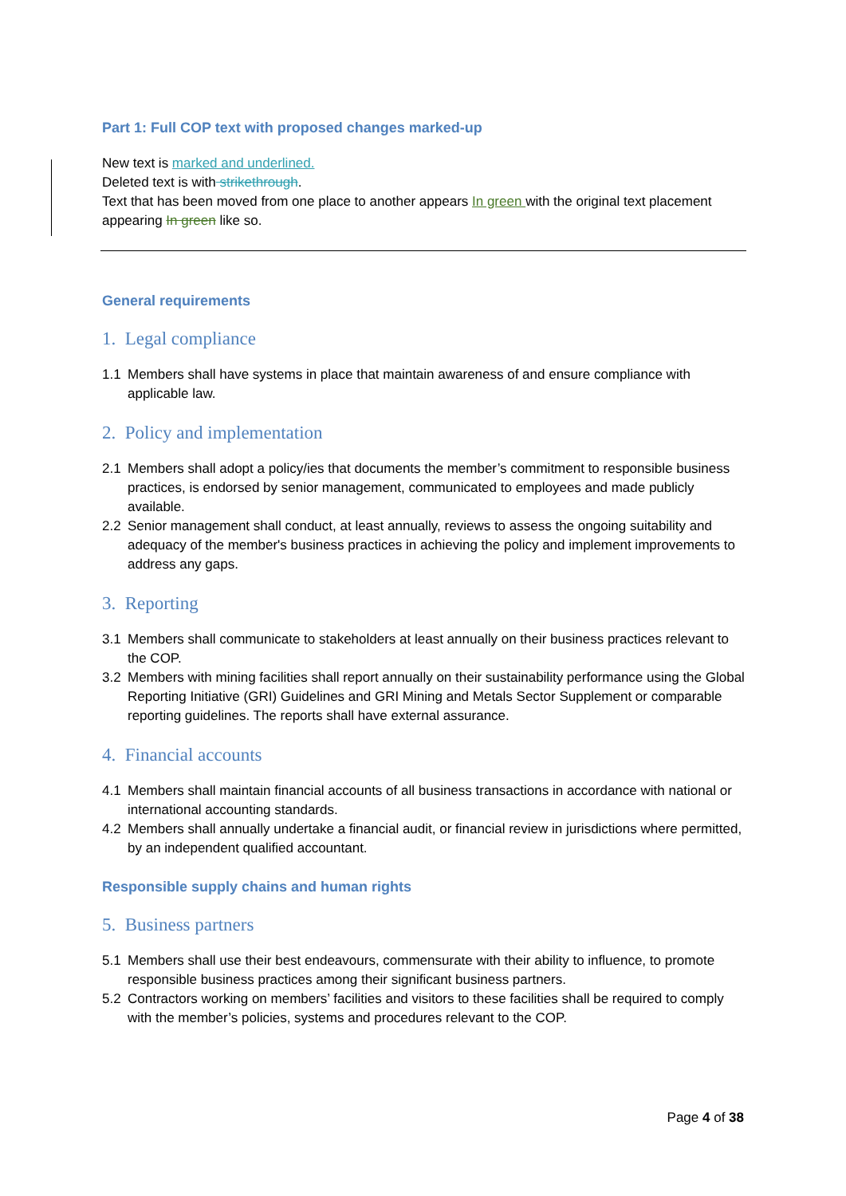Part 1: Full COP text with proposed changes marked-up
New text is marked and underlined.
Deleted text is with strikethrough.
Text that has been moved from one place to another appears In green with the original text placement appearing In green like so.
General requirements
1. Legal compliance
1.1 Members shall have systems in place that maintain awareness of and ensure compliance with applicable law.
2. Policy and implementation
2.1 Members shall adopt a policy/ies that documents the member’s commitment to responsible business practices, is endorsed by senior management, communicated to employees and made publicly available.
2.2 Senior management shall conduct, at least annually, reviews to assess the ongoing suitability and adequacy of the member's business practices in achieving the policy and implement improvements to address any gaps.
3. Reporting
3.1 Members shall communicate to stakeholders at least annually on their business practices relevant to the COP.
3.2 Members with mining facilities shall report annually on their sustainability performance using the Global Reporting Initiative (GRI) Guidelines and GRI Mining and Metals Sector Supplement or comparable reporting guidelines. The reports shall have external assurance.
4. Financial accounts
4.1 Members shall maintain financial accounts of all business transactions in accordance with national or international accounting standards.
4.2 Members shall annually undertake a financial audit, or financial review in jurisdictions where permitted, by an independent qualified accountant.
Responsible supply chains and human rights
5. Business partners
5.1 Members shall use their best endeavours, commensurate with their ability to influence, to promote responsible business practices among their significant business partners.
5.2 Contractors working on members’ facilities and visitors to these facilities shall be required to comply with the member’s policies, systems and procedures relevant to the COP.
Page 4 of 38